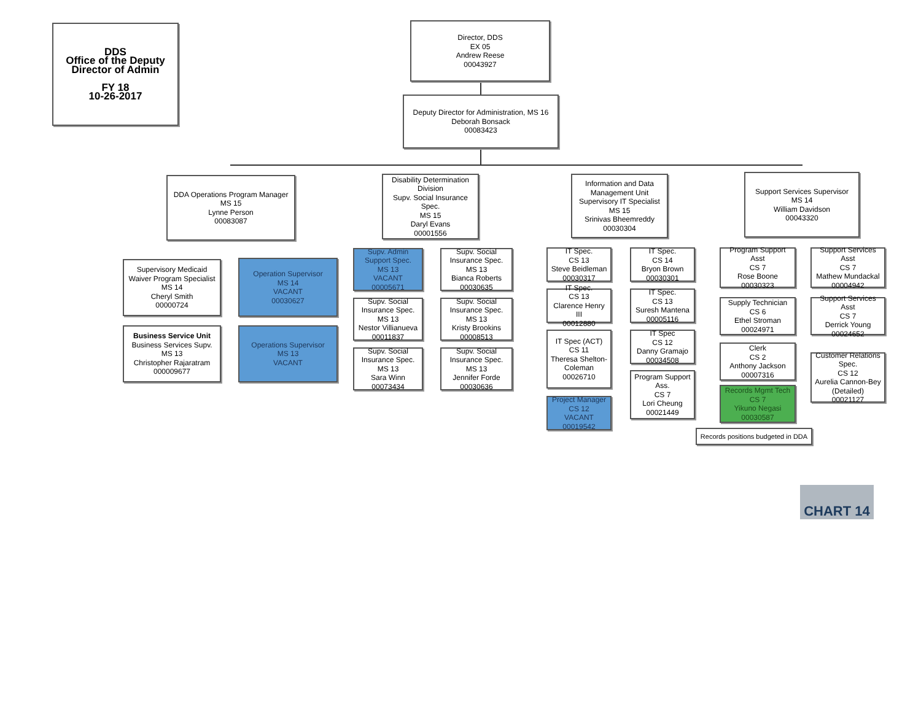DDS
Office of the Deputy
Director of Admin
FY 18
10-26-2017
Director, DDS
EX 05
Andrew Reese
00043927
Deputy Director for Administration, MS 16
Deborah Bonsack
00083423
DDA Operations Program Manager
MS 15
Lynne Person
00083087
Supervisory Medicaid Waiver Program Specialist
MS 14
Cheryl Smith
00000724
Operation Supervisor
MS 14
VACANT
00030627
Business Service Unit
Business Services Supv.
MS 13
Christopher Rajaratram
000009677
Operations Supervisor
MS 13
VACANT
Disability Determination Division
Supv. Social Insurance Spec.
MS 15
Daryl Evans
00001556
Supv. Admin Support Spec.
MS 13
VACANT
00005671
Supv. Social Insurance Spec.
MS 13
Bianca Roberts
00030635
Supv. Social Insurance Spec.
MS 13
Nestor Villianueva
00011837
Supv. Social Insurance Spec.
MS 13
Kristy Brookins
00008513
Supv. Social Insurance Spec.
MS 13
Sara Winn
00073434
Supv. Social Insurance Spec.
MS 13
Jennifer Forde
00030636
Information and Data Management Unit
Supervisory IT Specialist
MS 15
Srinivas Bheemreddy
00030304
IT Spec.
CS 13
Steve Beidleman
00030317
IT Spec.
CS 14
Bryon Brown
00030301
IT Spec.
CS 13
Clarence Henry III
00012880
IT Spec.
CS 13
Suresh Mantena
00005116
IT Spec (ACT)
CS 11
Theresa Shelton-Coleman
00026710
IT Spec
CS 12
Danny Gramajo
00034508
Project Manager
CS 12
VACANT
00019542
Program Support Ass.
CS 7
Lori Cheung
00021449
Support Services Supervisor
MS 14
William Davidson
00043320
Program Support Asst
CS 7
Rose Boone
00030323
Support Services Asst
CS 7
Mathew Mundackal
00004942
Supply Technician
CS 6
Ethel Stroman
00024971
Support Services Asst
CS 7
Derrick Young
00024652
Clerk
CS 2
Anthony Jackson
00007316
Customer Relations Spec.
CS 12
Aurelia Cannon-Bey (Detailed)
00021127
Records Mgmt Tech
CS 7
Yikuno Negasi
00030587
Records positions budgeted in DDA
CHART 14